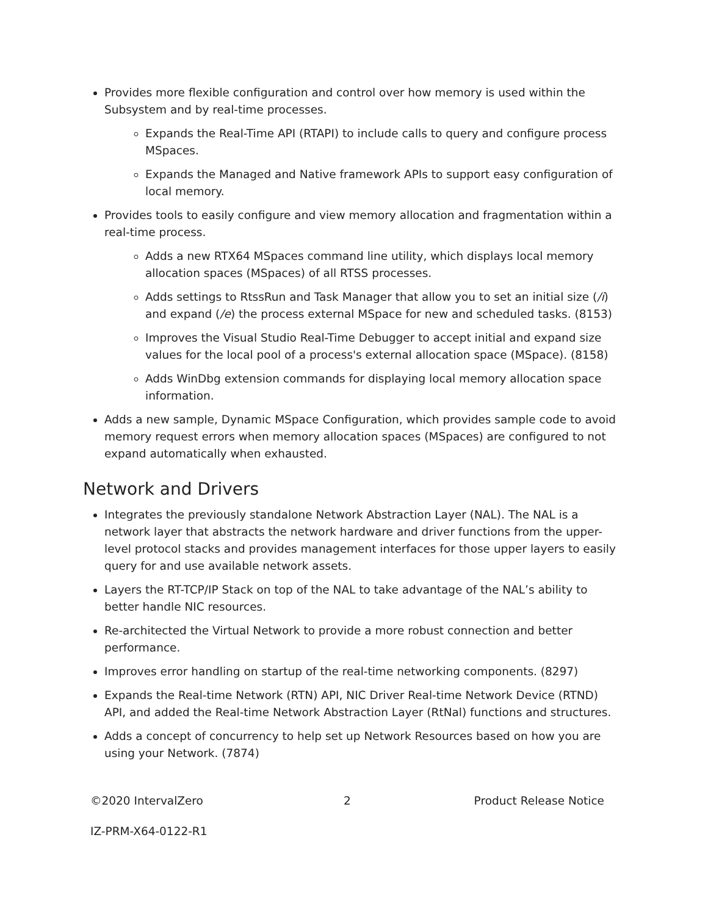Provides more flexible configuration and control over how memory is used within the Subsystem and by real-time processes.
Expands the Real-Time API (RTAPI) to include calls to query and configure process MSpaces.
Expands the Managed and Native framework APIs to support easy configuration of local memory.
Provides tools to easily configure and view memory allocation and fragmentation within a real-time process.
Adds a new RTX64 MSpaces command line utility, which displays local memory allocation spaces (MSpaces) of all RTSS processes.
Adds settings to RtssRun and Task Manager that allow you to set an initial size (/i) and expand (/e) the process external MSpace for new and scheduled tasks. (8153)
Improves the Visual Studio Real-Time Debugger to accept initial and expand size values for the local pool of a process's external allocation space (MSpace). (8158)
Adds WinDbg extension commands for displaying local memory allocation space information.
Adds a new sample, Dynamic MSpace Configuration, which provides sample code to avoid memory request errors when memory allocation spaces (MSpaces) are configured to not expand automatically when exhausted.
Network and Drivers
Integrates the previously standalone Network Abstraction Layer (NAL). The NAL is a network layer that abstracts the network hardware and driver functions from the upper-level protocol stacks and provides management interfaces for those upper layers to easily query for and use available network assets.
Layers the RT-TCP/IP Stack on top of the NAL to take advantage of the NAL’s ability to better handle NIC resources.
Re-architected the Virtual Network to provide a more robust connection and better performance.
Improves error handling on startup of the real-time networking components. (8297)
Expands the Real-time Network (RTN) API, NIC Driver Real-time Network Device (RTND) API, and added the Real-time Network Abstraction Layer (RtNal) functions and structures.
Adds a concept of concurrency to help set up Network Resources based on how you are using your Network. (7874)
©2020 IntervalZero 2 Product Release Notice
IZ-PRM-X64-0122-R1